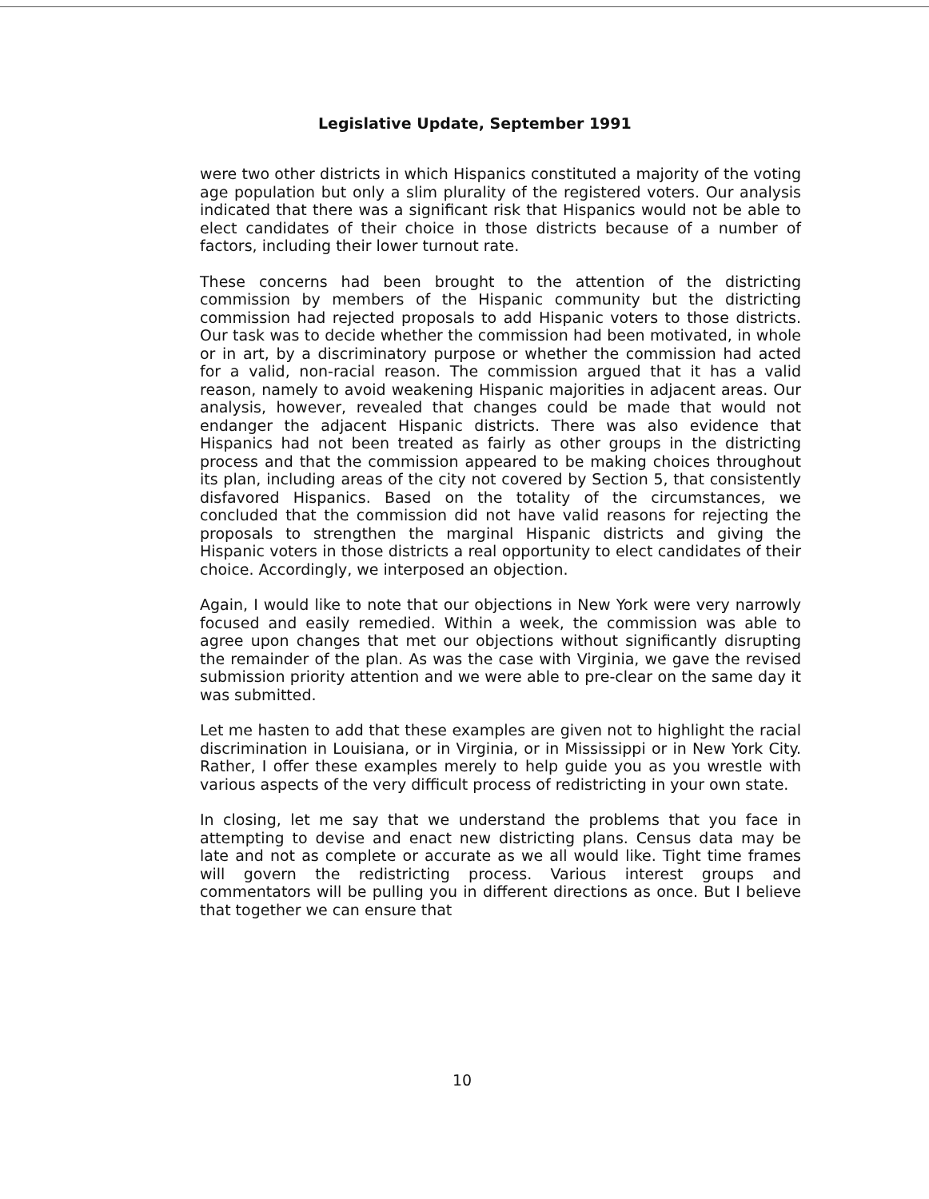Legislative Update, September 1991
were two other districts in which Hispanics constituted a majority of the voting age population but only a slim plurality of the registered voters. Our analysis indicated that there was a significant risk that Hispanics would not be able to elect candidates of their choice in those districts because of a number of factors, including their lower turnout rate.
These concerns had been brought to the attention of the districting commission by members of the Hispanic community but the districting commission had rejected proposals to add Hispanic voters to those districts. Our task was to decide whether the commission had been motivated, in whole or in art, by a discriminatory purpose or whether the commission had acted for a valid, non-racial reason. The commission argued that it has a valid reason, namely to avoid weakening Hispanic majorities in adjacent areas. Our analysis, however, revealed that changes could be made that would not endanger the adjacent Hispanic districts. There was also evidence that Hispanics had not been treated as fairly as other groups in the districting process and that the commission appeared to be making choices throughout its plan, including areas of the city not covered by Section 5, that consistently disfavored Hispanics. Based on the totality of the circumstances, we concluded that the commission did not have valid reasons for rejecting the proposals to strengthen the marginal Hispanic districts and giving the Hispanic voters in those districts a real opportunity to elect candidates of their choice. Accordingly, we interposed an objection.
Again, I would like to note that our objections in New York were very narrowly focused and easily remedied. Within a week, the commission was able to agree upon changes that met our objections without significantly disrupting the remainder of the plan. As was the case with Virginia, we gave the revised submission priority attention and we were able to pre-clear on the same day it was submitted.
Let me hasten to add that these examples are given not to highlight the racial discrimination in Louisiana, or in Virginia, or in Mississippi or in New York City. Rather, I offer these examples merely to help guide you as you wrestle with various aspects of the very difficult process of redistricting in your own state.
In closing, let me say that we understand the problems that you face in attempting to devise and enact new districting plans. Census data may be late and not as complete or accurate as we all would like. Tight time frames will govern the redistricting process. Various interest groups and commentators will be pulling you in different directions as once. But I believe that together we can ensure that
10